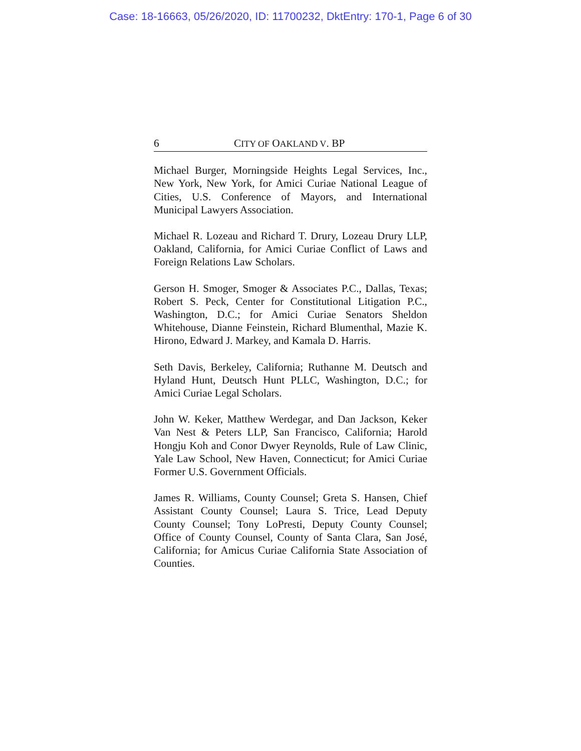Case: 18-16663, 05/26/2020, ID: 11700232, DktEntry: 170-1, Page 6 of 30
6 CITY OF OAKLAND V. BP
Michael Burger, Morningside Heights Legal Services, Inc., New York, New York, for Amici Curiae National League of Cities, U.S. Conference of Mayors, and International Municipal Lawyers Association.
Michael R. Lozeau and Richard T. Drury, Lozeau Drury LLP, Oakland, California, for Amici Curiae Conflict of Laws and Foreign Relations Law Scholars.
Gerson H. Smoger, Smoger & Associates P.C., Dallas, Texas; Robert S. Peck, Center for Constitutional Litigation P.C., Washington, D.C.; for Amici Curiae Senators Sheldon Whitehouse, Dianne Feinstein, Richard Blumenthal, Mazie K. Hirono, Edward J. Markey, and Kamala D. Harris.
Seth Davis, Berkeley, California; Ruthanne M. Deutsch and Hyland Hunt, Deutsch Hunt PLLC, Washington, D.C.; for Amici Curiae Legal Scholars.
John W. Keker, Matthew Werdegar, and Dan Jackson, Keker Van Nest & Peters LLP, San Francisco, California; Harold Hongju Koh and Conor Dwyer Reynolds, Rule of Law Clinic, Yale Law School, New Haven, Connecticut; for Amici Curiae Former U.S. Government Officials.
James R. Williams, County Counsel; Greta S. Hansen, Chief Assistant County Counsel; Laura S. Trice, Lead Deputy County Counsel; Tony LoPresti, Deputy County Counsel; Office of County Counsel, County of Santa Clara, San José, California; for Amicus Curiae California State Association of Counties.